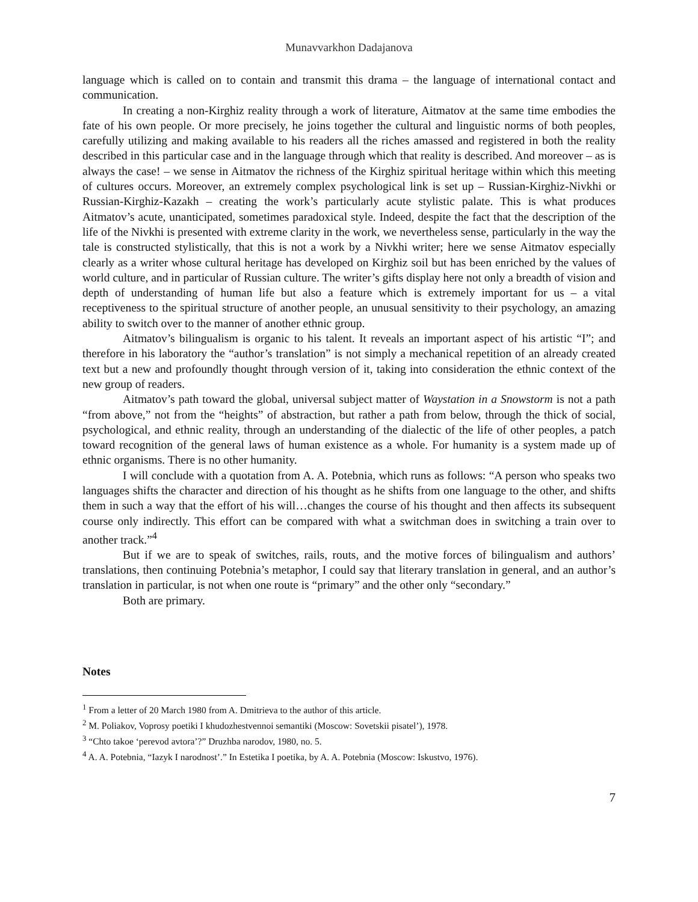Munavvarkhon Dadajanova
language which is called on to contain and transmit this drama – the language of international contact and communication.
In creating a non-Kirghiz reality through a work of literature, Aitmatov at the same time embodies the fate of his own people. Or more precisely, he joins together the cultural and linguistic norms of both peoples, carefully utilizing and making available to his readers all the riches amassed and registered in both the reality described in this particular case and in the language through which that reality is described. And moreover – as is always the case! – we sense in Aitmatov the richness of the Kirghiz spiritual heritage within which this meeting of cultures occurs. Moreover, an extremely complex psychological link is set up – Russian-Kirghiz-Nivkhi or Russian-Kirghiz-Kazakh – creating the work’s particularly acute stylistic palate. This is what produces Aitmatov’s acute, unanticipated, sometimes paradoxical style. Indeed, despite the fact that the description of the life of the Nivkhi is presented with extreme clarity in the work, we nevertheless sense, particularly in the way the tale is constructed stylistically, that this is not a work by a Nivkhi writer; here we sense Aitmatov especially clearly as a writer whose cultural heritage has developed on Kirghiz soil but has been enriched by the values of world culture, and in particular of Russian culture. The writer’s gifts display here not only a breadth of vision and depth of understanding of human life but also a feature which is extremely important for us – a vital receptiveness to the spiritual structure of another people, an unusual sensitivity to their psychology, an amazing ability to switch over to the manner of another ethnic group.
Aitmatov’s bilingualism is organic to his talent. It reveals an important aspect of his artistic “I”; and therefore in his laboratory the “author’s translation” is not simply a mechanical repetition of an already created text but a new and profoundly thought through version of it, taking into consideration the ethnic context of the new group of readers.
Aitmatov’s path toward the global, universal subject matter of Waystation in a Snowstorm is not a path “from above,” not from the “heights” of abstraction, but rather a path from below, through the thick of social, psychological, and ethnic reality, through an understanding of the dialectic of the life of other peoples, a patch toward recognition of the general laws of human existence as a whole. For humanity is a system made up of ethnic organisms. There is no other humanity.
I will conclude with a quotation from A. A. Potebnia, which runs as follows: “A person who speaks two languages shifts the character and direction of his thought as he shifts from one language to the other, and shifts them in such a way that the effort of his will…changes the course of his thought and then affects its subsequent course only indirectly. This effort can be compared with what a switchman does in switching a train over to another track.”<sup>4</sup>
But if we are to speak of switches, rails, routs, and the motive forces of bilingualism and authors’ translations, then continuing Potebnia’s metaphor, I could say that literary translation in general, and an author’s translation in particular, is not when one route is “primary” and the other only “secondary.”
Both are primary.
Notes
<sup>1</sup> From a letter of 20 March 1980 from A. Dmitrieva to the author of this article.
<sup>2</sup> M. Poliakov, Voprosy poetiki I khudozhestvennoi semantiki (Moscow: Sovetskii pisatel’), 1978.
<sup>3</sup> “Chto takoe ‘perevod avtora’?” Druzhba narodov, 1980, no. 5.
<sup>4</sup> A. A. Potebnia, “Iazyk I narodnost’.” In Estetika I poetika, by A. A. Potebnia (Moscow: Iskustvo, 1976).
7